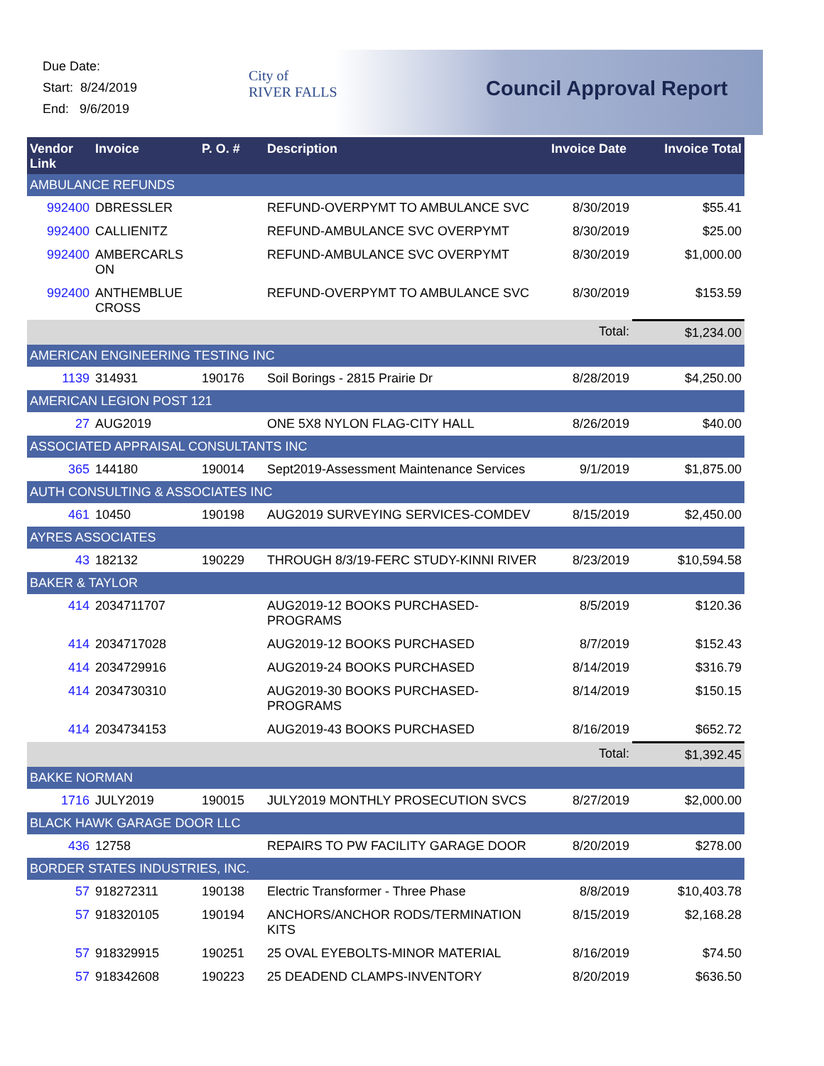Due Date:
Start: 8/24/2019
End: 9/6/2019
City of
RIVER FALLS
Council Approval Report
| Vendor Link | Invoice | P. O. # | Description | Invoice Date | Invoice Total |
| --- | --- | --- | --- | --- | --- |
| AMBULANCE REFUNDS | | | | | |
| 992400 | DBRESSLER | | REFUND-OVERPYMT TO AMBULANCE SVC | 8/30/2019 | $55.41 |
| 992400 | CALLIENITZ | | REFUND-AMBULANCE SVC OVERPYMT | 8/30/2019 | $25.00 |
| 992400 | AMBERCARLS ON | | REFUND-AMBULANCE SVC OVERPYMT | 8/30/2019 | $1,000.00 |
| 992400 | ANTHEMBLUE CROSS | | REFUND-OVERPYMT TO AMBULANCE SVC | 8/30/2019 | $153.59 |
| | | | | Total: | $1,234.00 |
| AMERICAN ENGINEERING TESTING INC | | | | | |
| 1139 | 314931 | 190176 | Soil Borings - 2815 Prairie Dr | 8/28/2019 | $4,250.00 |
| AMERICAN LEGION POST 121 | | | | | |
| 27 | AUG2019 | | ONE 5X8 NYLON FLAG-CITY HALL | 8/26/2019 | $40.00 |
| ASSOCIATED APPRAISAL CONSULTANTS INC | | | | | |
| 365 | 144180 | 190014 | Sept2019-Assessment Maintenance Services | 9/1/2019 | $1,875.00 |
| AUTH CONSULTING & ASSOCIATES INC | | | | | |
| 461 | 10450 | 190198 | AUG2019 SURVEYING SERVICES-COMDEV | 8/15/2019 | $2,450.00 |
| AYRES ASSOCIATES | | | | | |
| 43 | 182132 | 190229 | THROUGH 8/3/19-FERC STUDY-KINNI RIVER | 8/23/2019 | $10,594.58 |
| BAKER & TAYLOR | | | | | |
| 414 | 2034711707 | | AUG2019-12 BOOKS PURCHASED-PROGRAMS | 8/5/2019 | $120.36 |
| 414 | 2034717028 | | AUG2019-12 BOOKS PURCHASED | 8/7/2019 | $152.43 |
| 414 | 2034729916 | | AUG2019-24 BOOKS PURCHASED | 8/14/2019 | $316.79 |
| 414 | 2034730310 | | AUG2019-30 BOOKS PURCHASED-PROGRAMS | 8/14/2019 | $150.15 |
| 414 | 2034734153 | | AUG2019-43 BOOKS PURCHASED | 8/16/2019 | $652.72 |
| | | | | Total: | $1,392.45 |
| BAKKE NORMAN | | | | | |
| 1716 | JULY2019 | 190015 | JULY2019 MONTHLY PROSECUTION SVCS | 8/27/2019 | $2,000.00 |
| BLACK HAWK GARAGE DOOR LLC | | | | | |
| 436 | 12758 | | REPAIRS TO PW FACILITY GARAGE DOOR | 8/20/2019 | $278.00 |
| BORDER STATES INDUSTRIES, INC. | | | | | |
| 57 | 918272311 | 190138 | Electric Transformer - Three Phase | 8/8/2019 | $10,403.78 |
| 57 | 918320105 | 190194 | ANCHORS/ANCHOR RODS/TERMINATION KITS | 8/15/2019 | $2,168.28 |
| 57 | 918329915 | 190251 | 25 OVAL EYEBOLTS-MINOR MATERIAL | 8/16/2019 | $74.50 |
| 57 | 918342608 | 190223 | 25 DEADEND CLAMPS-INVENTORY | 8/20/2019 | $636.50 |